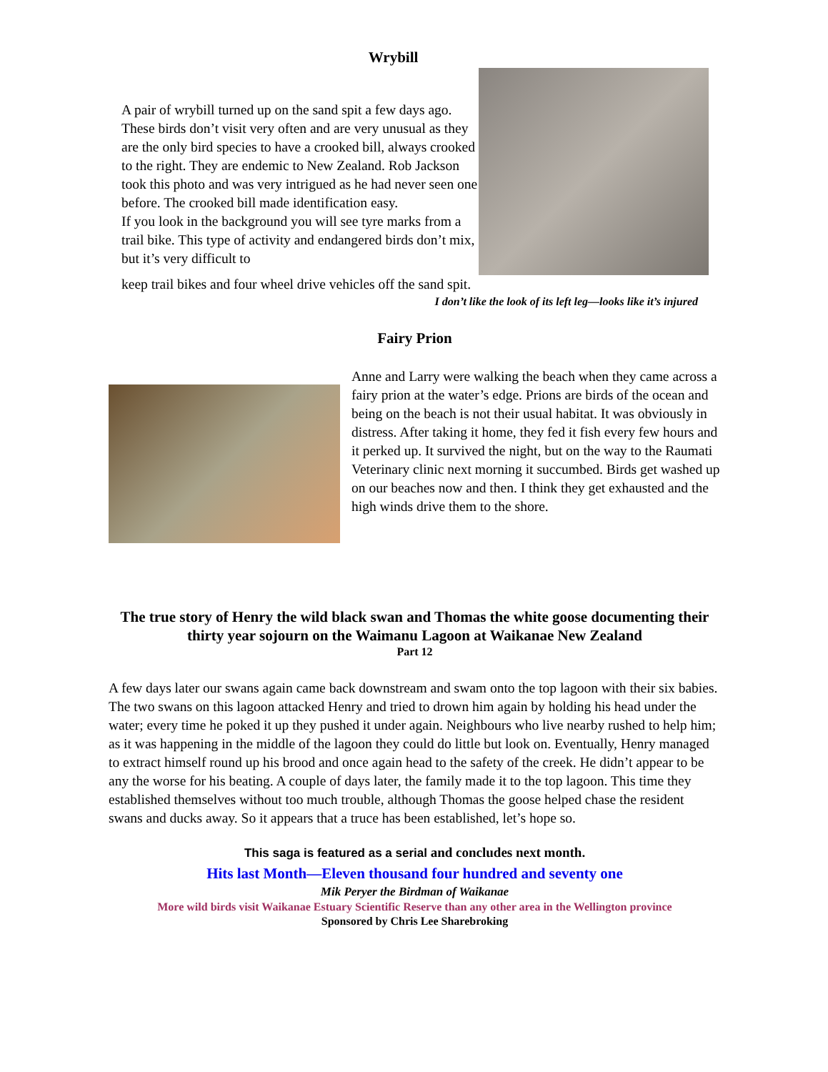Wrybill
A pair of wrybill turned up on the sand spit a few days ago. These birds don’t visit very often and are very unusual as they are the only bird species to have a crooked bill, always crooked to the right. They are endemic to New Zealand. Rob Jackson took this photo and was very intrigued as he had never seen one before. The crooked bill made identification easy.
If you look in the background you will see tyre marks from a trail bike. This type of activity and endangered birds don’t mix, but it’s very difficult to
keep trail bikes and four wheel drive vehicles off the sand spit.
I don’t like the look of its left leg—looks like it’s injured
Fairy Prion
Anne and Larry were walking the beach when they came across a fairy prion at the water’s edge. Prions are birds of the ocean and being on the beach is not their usual habitat. It was obviously in distress. After taking it home, they fed it fish every few hours and it perked up. It survived the night, but on the way to the Raumati Veterinary clinic next morning it succumbed. Birds get washed up on our beaches now and then. I think they get exhausted and the high winds drive them to the shore.
The true story of Henry the wild black swan and Thomas the white goose documenting their thirty year sojourn on the Waimanu Lagoon at Waikanae New Zealand
Part 12
A few days later our swans again came back downstream and swam onto the top lagoon with their six babies. The two swans on this lagoon attacked Henry and tried to drown him again by holding his head under the water; every time he poked it up they pushed it under again. Neighbours who live nearby rushed to help him; as it was happening in the middle of the lagoon they could do little but look on. Eventually, Henry managed to extract himself round up his brood and once again head to the safety of the creek. He didn’t appear to be any the worse for his beating. A couple of days later, the family made it to the top lagoon. This time they established themselves without too much trouble, although Thomas the goose helped chase the resident swans and ducks away. So it appears that a truce has been established, let’s hope so.
This saga is featured as a serial and concludes next month.
Hits last Month—Eleven thousand four hundred and seventy one
Mik Peryer the Birdman of Waikanae
More wild birds visit Waikanae Estuary Scientific Reserve than any other area in the Wellington province
Sponsored by Chris Lee Sharebroking